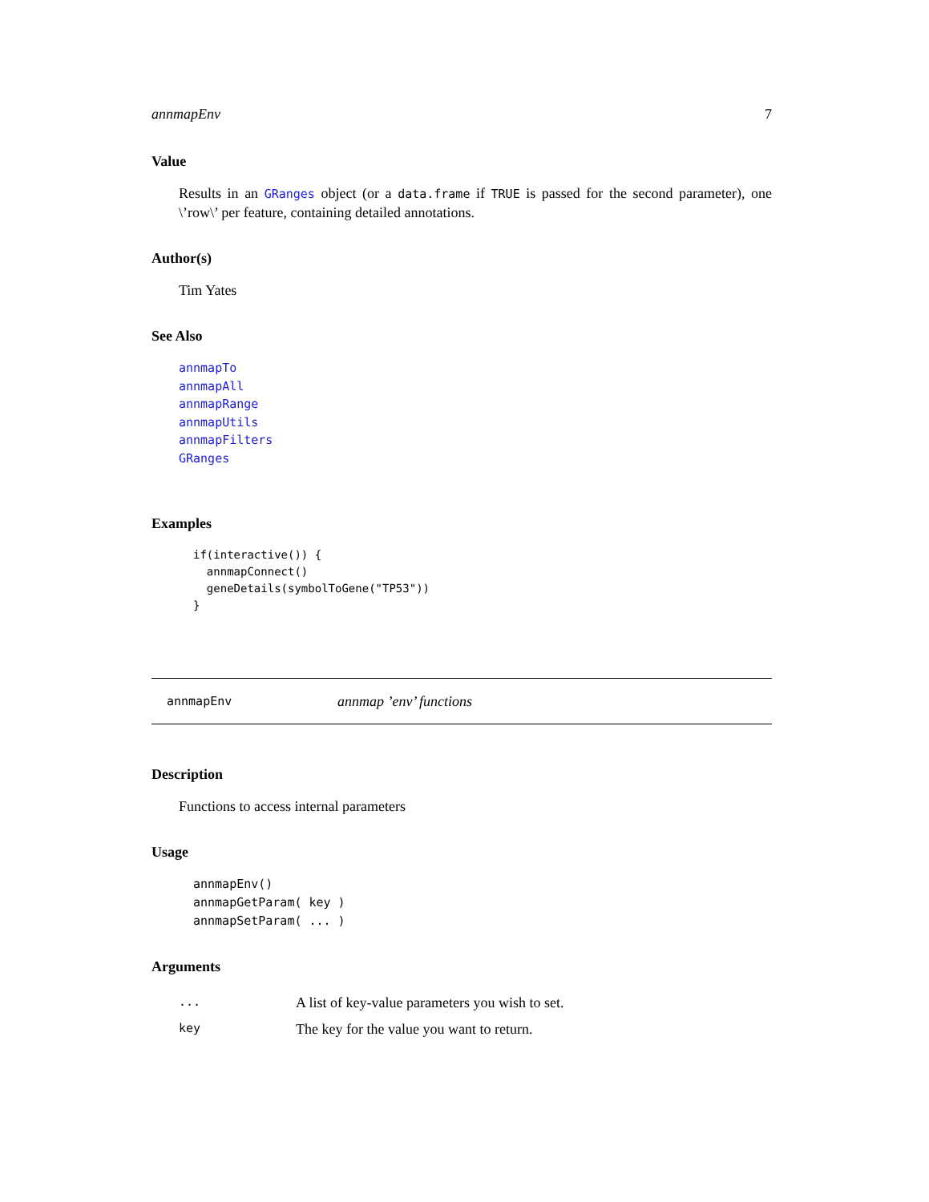annmapEnv 7
Value
Results in an GRanges object (or a data.frame if TRUE is passed for the second parameter), one \’row\’ per feature, containing detailed annotations.
Author(s)
Tim Yates
See Also
annmapTo
annmapAll
annmapRange
annmapUtils
annmapFilters
GRanges
Examples
if(interactive()) {
  annmapConnect()
  geneDetails(symbolToGene("TP53"))
}
annmapEnv annmap ’env’ functions
Description
Functions to access internal parameters
Usage
annmapEnv()
annmapGetParam( key )
annmapSetParam( ... )
Arguments
| ... | A list of key-value parameters you wish to set. |
| key | The key for the value you want to return. |